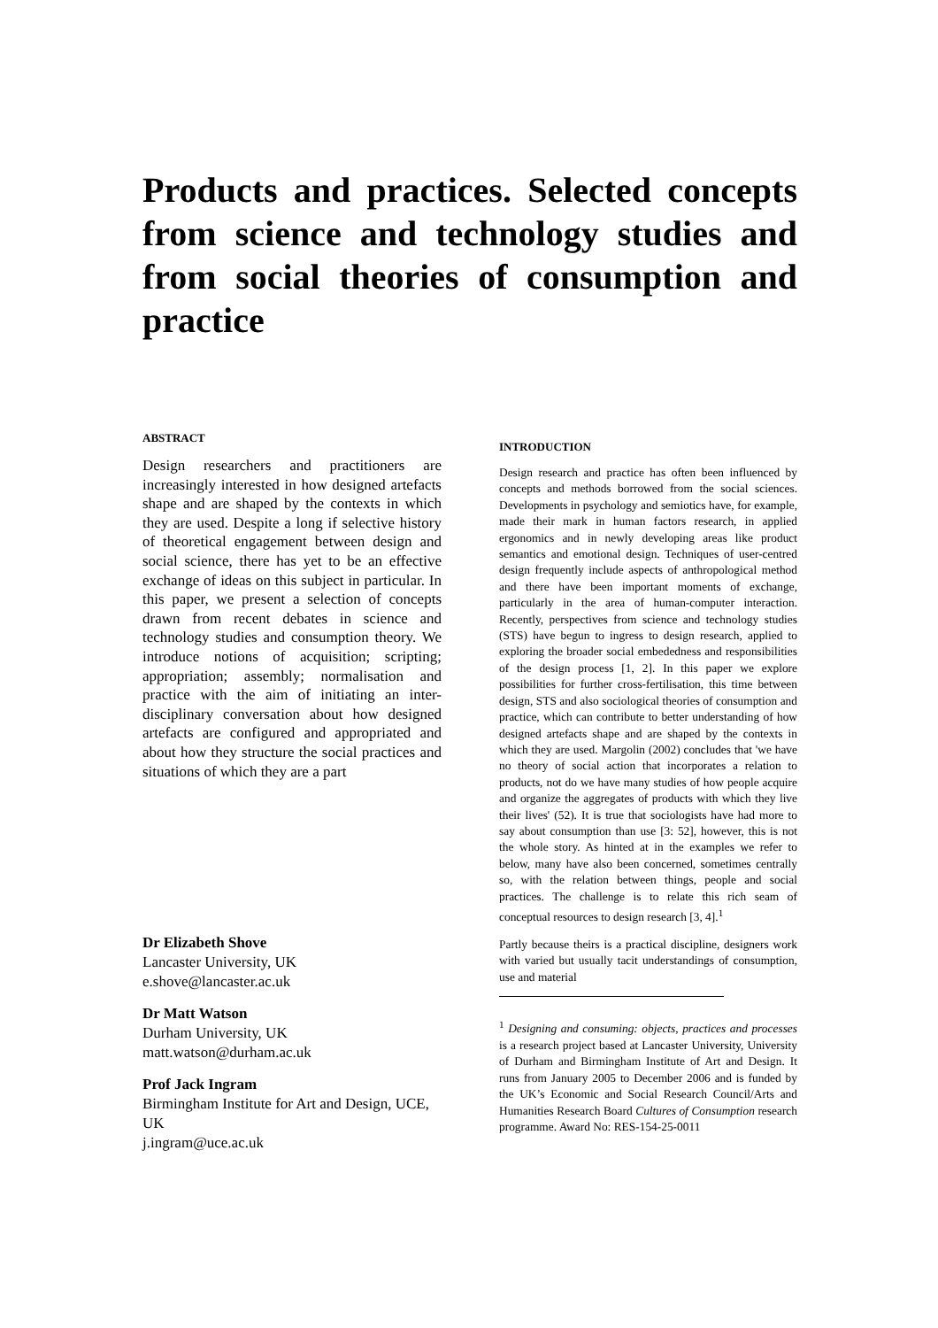Products and practices. Selected concepts from science and technology studies and from social theories of consumption and practice
ABSTRACT
Design researchers and practitioners are increasingly interested in how designed artefacts shape and are shaped by the contexts in which they are used. Despite a long if selective history of theoretical engagement between design and social science, there has yet to be an effective exchange of ideas on this subject in particular. In this paper, we present a selection of concepts drawn from recent debates in science and technology studies and consumption theory. We introduce notions of acquisition; scripting; appropriation; assembly; normalisation and practice with the aim of initiating an inter-disciplinary conversation about how designed artefacts are configured and appropriated and about how they structure the social practices and situations of which they are a part
Dr Elizabeth Shove
Lancaster University, UK
e.shove@lancaster.ac.uk
Dr Matt Watson
Durham University, UK
matt.watson@durham.ac.uk
Prof Jack Ingram
Birmingham Institute for Art and Design, UCE, UK
j.ingram@uce.ac.uk
INTRODUCTION
Design research and practice has often been influenced by concepts and methods borrowed from the social sciences. Developments in psychology and semiotics have, for example, made their mark in human factors research, in applied ergonomics and in newly developing areas like product semantics and emotional design. Techniques of user-centred design frequently include aspects of anthropological method and there have been important moments of exchange, particularly in the area of human-computer interaction. Recently, perspectives from science and technology studies (STS) have begun to ingress to design research, applied to exploring the broader social embededness and responsibilities of the design process [1, 2]. In this paper we explore possibilities for further cross-fertilisation, this time between design, STS and also sociological theories of consumption and practice, which can contribute to better understanding of how designed artefacts shape and are shaped by the contexts in which they are used. Margolin (2002) concludes that 'we have no theory of social action that incorporates a relation to products, not do we have many studies of how people acquire and organize the aggregates of products with which they live their lives' (52). It is true that sociologists have had more to say about consumption than use [3: 52], however, this is not the whole story. As hinted at in the examples we refer to below, many have also been concerned, sometimes centrally so, with the relation between things, people and social practices. The challenge is to relate this rich seam of conceptual resources to design research [3, 4].<sup>1</sup>
Partly because theirs is a practical discipline, designers work with varied but usually tacit understandings of consumption, use and material
<sup>1</sup> Designing and consuming: objects, practices and processes is a research project based at Lancaster University, University of Durham and Birmingham Institute of Art and Design. It runs from January 2005 to December 2006 and is funded by the UK’s Economic and Social Research Council/Arts and Humanities Research Board Cultures of Consumption research programme. Award No: RES-154-25-0011